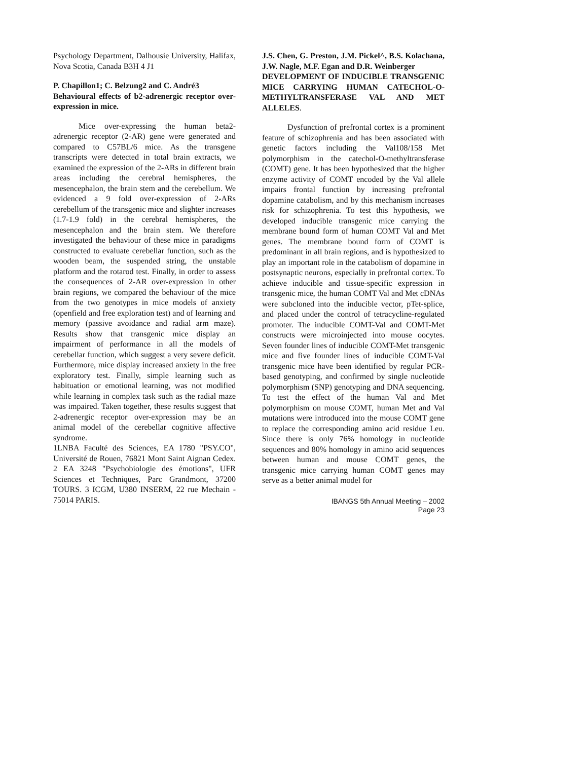Psychology Department, Dalhousie University, Halifax, Nova Scotia, Canada B3H 4 J1
P. Chapillon1; C. Belzung2 and C. André3
Behavioural effects of b2-adrenergic receptor over-expression in mice.
Mice over-expressing the human beta2-adrenergic receptor (2-AR) gene were generated and compared to C57BL/6 mice. As the transgene transcripts were detected in total brain extracts, we examined the expression of the 2-ARs in different brain areas including the cerebral hemispheres, the mesencephalon, the brain stem and the cerebellum. We evidenced a 9 fold over-expression of 2-ARs cerebellum of the transgenic mice and slighter increases (1.7-1.9 fold) in the cerebral hemispheres, the mesencephalon and the brain stem. We therefore investigated the behaviour of these mice in paradigms constructed to evaluate cerebellar function, such as the wooden beam, the suspended string, the unstable platform and the rotarod test. Finally, in order to assess the consequences of 2-AR over-expression in other brain regions, we compared the behaviour of the mice from the two genotypes in mice models of anxiety (openfield and free exploration test) and of learning and memory (passive avoidance and radial arm maze). Results show that transgenic mice display an impairment of performance in all the models of cerebellar function, which suggest a very severe deficit. Furthermore, mice display increased anxiety in the free exploratory test. Finally, simple learning such as habituation or emotional learning, was not modified while learning in complex task such as the radial maze was impaired. Taken together, these results suggest that 2-adrenergic receptor over-expression may be an animal model of the cerebellar cognitive affective syndrome.
1LNBA Faculté des Sciences, EA 1780 "PSY.CO", Université de Rouen, 76821 Mont Saint Aignan Cedex. 2 EA 3248 "Psychobiologie des émotions", UFR Sciences et Techniques, Parc Grandmont, 37200 TOURS. 3 ICGM, U380 INSERM, 22 rue Mechain - 75014 PARIS.
J.S. Chen, G. Preston, J.M. Pickel^, B.S. Kolachana, J.W. Nagle, M.F. Egan and D.R. Weinberger
DEVELOPMENT OF INDUCIBLE TRANSGENIC MICE CARRYING HUMAN CATECHOL-O-METHYLTRANSFERASE VAL AND MET ALLELES.
Dysfunction of prefrontal cortex is a prominent feature of schizophrenia and has been associated with genetic factors including the Val108/158 Met polymorphism in the catechol-O-methyltransferase (COMT) gene. It has been hypothesized that the higher enzyme activity of COMT encoded by the Val allele impairs frontal function by increasing prefrontal dopamine catabolism, and by this mechanism increases risk for schizophrenia. To test this hypothesis, we developed inducible transgenic mice carrying the membrane bound form of human COMT Val and Met genes. The membrane bound form of COMT is predominant in all brain regions, and is hypothesized to play an important role in the catabolism of dopamine in postsynaptic neurons, especially in prefrontal cortex. To achieve inducible and tissue-specific expression in transgenic mice, the human COMT Val and Met cDNAs were subcloned into the inducible vector, pTet-splice, and placed under the control of tetracycline-regulated promoter. The inducible COMT-Val and COMT-Met constructs were microinjected into mouse oocytes. Seven founder lines of inducible COMT-Met transgenic mice and five founder lines of inducible COMT-Val transgenic mice have been identified by regular PCR-based genotyping, and confirmed by single nucleotide polymorphism (SNP) genotyping and DNA sequencing. To test the effect of the human Val and Met polymorphism on mouse COMT, human Met and Val mutations were introduced into the mouse COMT gene to replace the corresponding amino acid residue Leu. Since there is only 76% homology in nucleotide sequences and 80% homology in amino acid sequences between human and mouse COMT genes, the transgenic mice carrying human COMT genes may serve as a better animal model for
IBANGS 5th Annual Meeting – 2002
Page 23